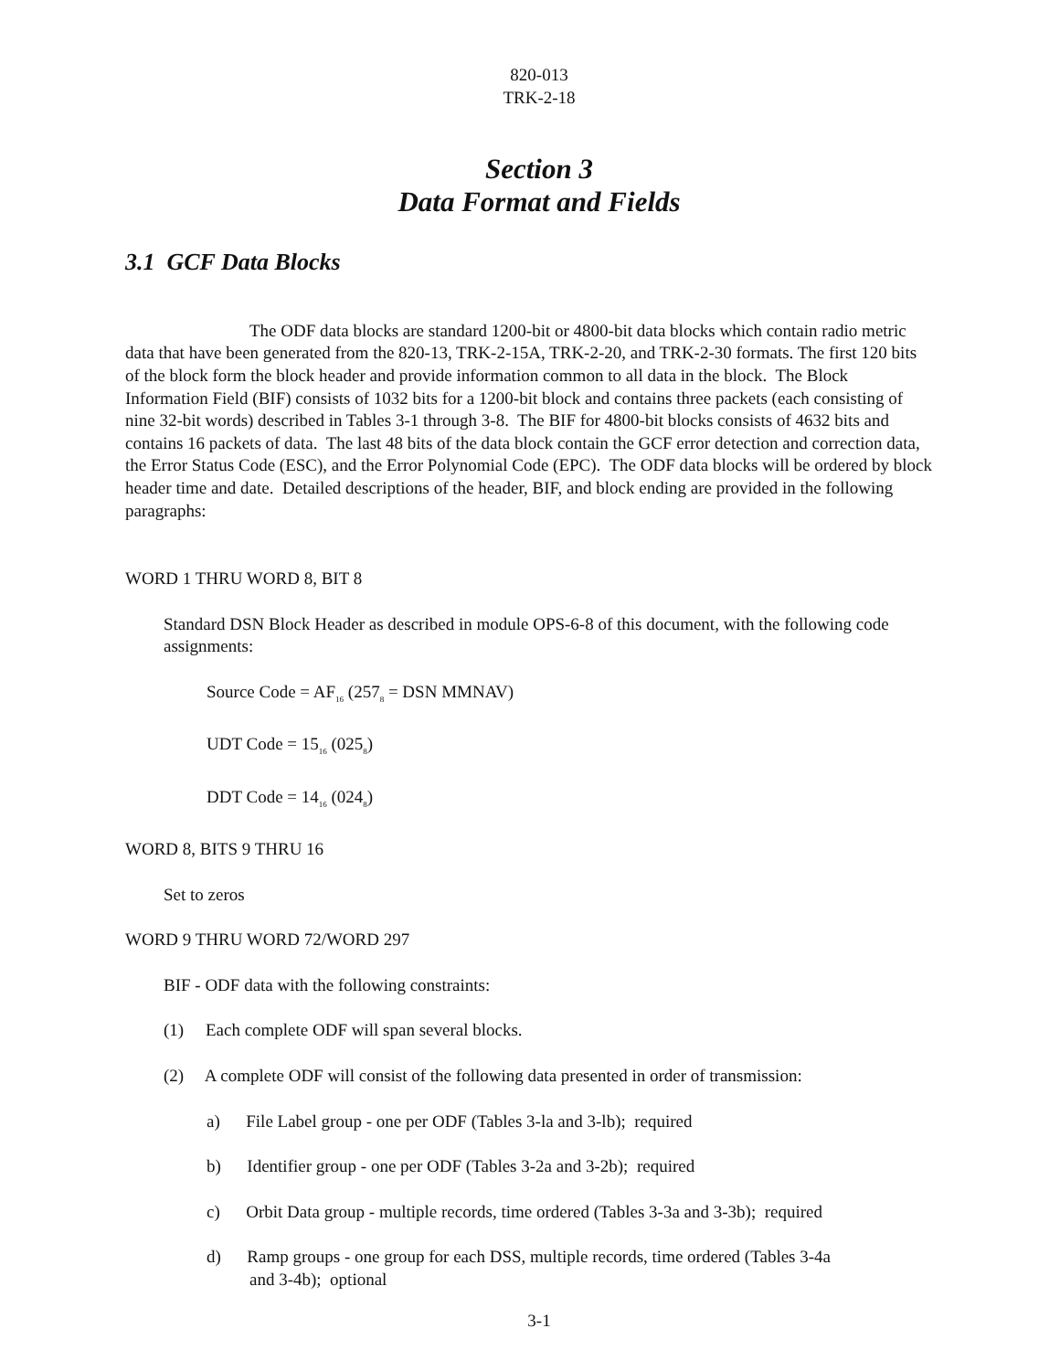820-013
TRK-2-18
Section 3
Data Format and Fields
3.1 GCF Data Blocks
The ODF data blocks are standard 1200-bit or 4800-bit data blocks which contain radio metric data that have been generated from the 820-13, TRK-2-15A, TRK-2-20, and TRK-2-30 formats. The first 120 bits of the block form the block header and provide information common to all data in the block. The Block Information Field (BIF) consists of 1032 bits for a 1200-bit block and contains three packets (each consisting of nine 32-bit words) described in Tables 3-1 through 3-8. The BIF for 4800-bit blocks consists of 4632 bits and contains 16 packets of data. The last 48 bits of the data block contain the GCF error detection and correction data, the Error Status Code (ESC), and the Error Polynomial Code (EPC). The ODF data blocks will be ordered by block header time and date. Detailed descriptions of the header, BIF, and block ending are provided in the following paragraphs:
WORD 1 THRU WORD 8, BIT 8
Standard DSN Block Header as described in module OPS-6-8 of this document, with the following code assignments:
Source Code = AF<sub>16</sub> (257<sub>8</sub> = DSN MMNAV)
UDT Code = 15<sub>16</sub> (025<sub>8</sub>)
DDT Code = 14<sub>16</sub> (024<sub>8</sub>)
WORD 8, BITS 9 THRU 16
Set to zeros
WORD 9 THRU WORD 72/WORD 297
BIF - ODF data with the following constraints:
(1) Each complete ODF will span several blocks.
(2) A complete ODF will consist of the following data presented in order of transmission:
a) File Label group - one per ODF (Tables 3-la and 3-lb); required
b) Identifier group - one per ODF (Tables 3-2a and 3-2b); required
c) Orbit Data group - multiple records, time ordered (Tables 3-3a and 3-3b); required
d) Ramp groups - one group for each DSS, multiple records, time ordered (Tables 3-4a
and 3-4b); optional
3-1